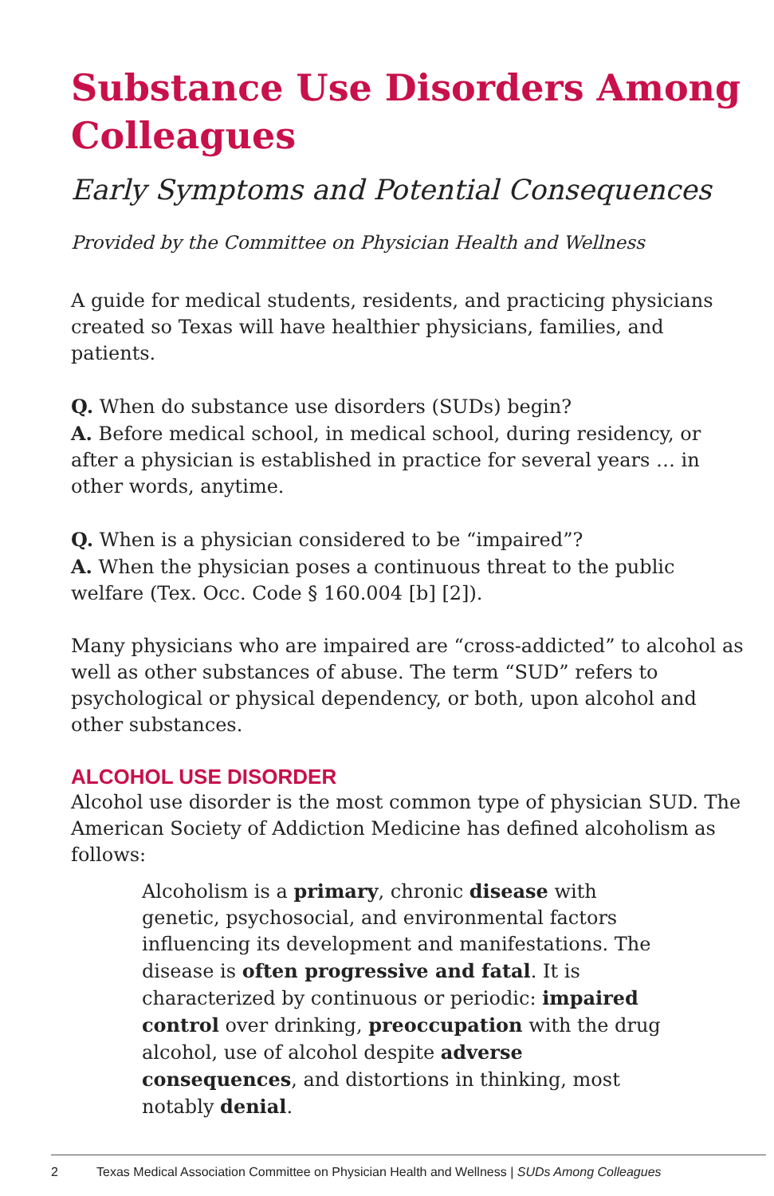Substance Use Disorders Among Colleagues
Early Symptoms and Potential Consequences
Provided by the Committee on Physician Health and Wellness
A guide for medical students, residents, and practicing physicians created so Texas will have healthier physicians, families, and patients.
Q. When do substance use disorders (SUDs) begin?
A. Before medical school, in medical school, during residency, or after a physician is established in practice for several years … in other words, anytime.
Q. When is a physician considered to be “impaired”?
A. When the physician poses a continuous threat to the public welfare (Tex. Occ. Code § 160.004 [b] [2]).
Many physicians who are impaired are “cross-addicted” to alcohol as well as other substances of abuse. The term “SUD” refers to psychological or physical dependency, or both, upon alcohol and other substances.
ALCOHOL USE DISORDER
Alcohol use disorder is the most common type of physician SUD. The American Society of Addiction Medicine has defined alcoholism as follows:
Alcoholism is a primary, chronic disease with genetic, psychosocial, and environmental factors influencing its development and manifestations. The disease is often progressive and fatal. It is characterized by continuous or periodic: impaired control over drinking, preoccupation with the drug alcohol, use of alcohol despite adverse consequences, and distortions in thinking, most notably denial.
2 Texas Medical Association Committee on Physician Health and Wellness | SUDs Among Colleagues